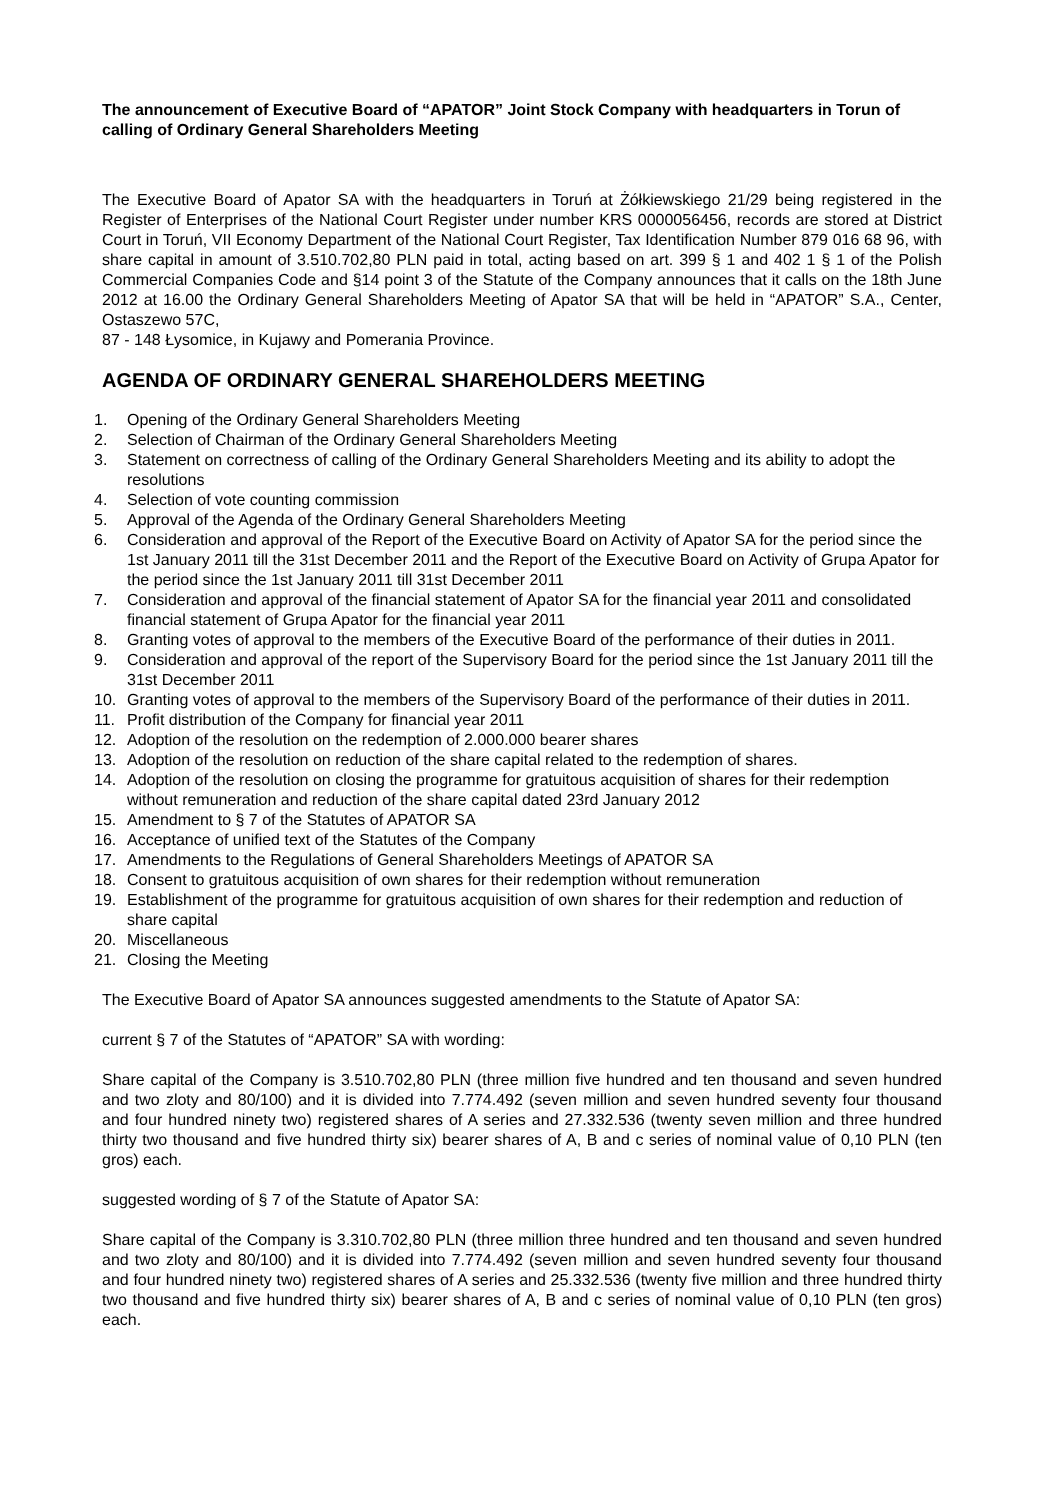The announcement of Executive Board of “APATOR” Joint Stock Company with headquarters in Torun of calling of Ordinary General Shareholders Meeting
The Executive Board of Apator SA with the headquarters in Toruń at Żółkiewskiego 21/29 being registered in the Register of Enterprises of the National Court Register under number KRS 0000056456, records are stored at District Court in Toruń, VII Economy Department of the National Court Register, Tax Identification Number 879 016 68 96, with share capital in amount of 3.510.702,80 PLN paid in total, acting based on art. 399 § 1 and 402 1 § 1 of the Polish Commercial Companies Code and §14 point 3 of the Statute of the Company announces that it calls on the 18th June 2012 at 16.00 the Ordinary General Shareholders Meeting of Apator SA that will be held in “APATOR” S.A., Center, Ostaszewo 57C,
87 - 148 Łysomice, in Kujawy and Pomerania Province.
AGENDA OF ORDINARY GENERAL SHAREHOLDERS MEETING
1. Opening of the Ordinary General Shareholders Meeting
2. Selection of Chairman of the Ordinary General Shareholders Meeting
3. Statement on correctness of calling of the Ordinary General Shareholders Meeting and its ability to adopt the resolutions
4. Selection of vote counting commission
5. Approval of the Agenda of the Ordinary General Shareholders Meeting
6. Consideration and approval of the Report of the Executive Board on Activity of Apator SA for the period since the 1st January 2011 till the 31st December 2011 and the Report of the Executive Board on Activity of Grupa Apator for the period since the 1st January 2011 till 31st December 2011
7. Consideration and approval of the financial statement of Apator SA for the financial year 2011 and consolidated financial statement of Grupa Apator for the financial year 2011
8. Granting votes of approval to the members of the Executive Board of the performance of their duties in 2011.
9. Consideration and approval of the report of the Supervisory Board for the period since the 1st January 2011 till the 31st December 2011
10. Granting votes of approval to the members of the Supervisory Board of the performance of their duties in 2011.
11. Profit distribution of the Company for financial year 2011
12. Adoption of the resolution on the redemption of 2.000.000 bearer shares
13. Adoption of the resolution on reduction of the share capital related to the redemption of shares.
14. Adoption of the resolution on closing the programme for gratuitous acquisition of shares for their redemption without remuneration and reduction of the share capital dated 23rd January 2012
15. Amendment to § 7 of the Statutes of APATOR SA
16. Acceptance of unified text of the Statutes of the Company
17. Amendments to the Regulations of General Shareholders Meetings of APATOR SA
18. Consent to gratuitous acquisition of own shares for their redemption without remuneration
19. Establishment of the programme for gratuitous acquisition of own shares for their redemption and reduction of share capital
20. Miscellaneous
21. Closing the Meeting
The Executive Board of Apator SA announces suggested amendments to the Statute of Apator SA:
current § 7 of the Statutes of “APATOR” SA with wording:
Share capital of the Company is 3.510.702,80 PLN (three million five hundred and ten thousand and seven hundred and two zloty and 80/100) and it is divided into 7.774.492 (seven million and seven hundred seventy four thousand and four hundred ninety two) registered shares of A series and 27.332.536 (twenty seven million and three hundred thirty two thousand and five hundred thirty six) bearer shares of A, B and c series of nominal value of 0,10 PLN (ten gros) each.
suggested wording of § 7 of the Statute of Apator SA:
Share capital of the Company is 3.310.702,80 PLN (three million three hundred and ten thousand and seven hundred and two zloty and 80/100) and it is divided into 7.774.492 (seven million and seven hundred seventy four thousand and four hundred ninety two) registered shares of A series and 25.332.536 (twenty five million and three hundred thirty two thousand and five hundred thirty six) bearer shares of A, B and c series of nominal value of 0,10 PLN (ten gros) each.